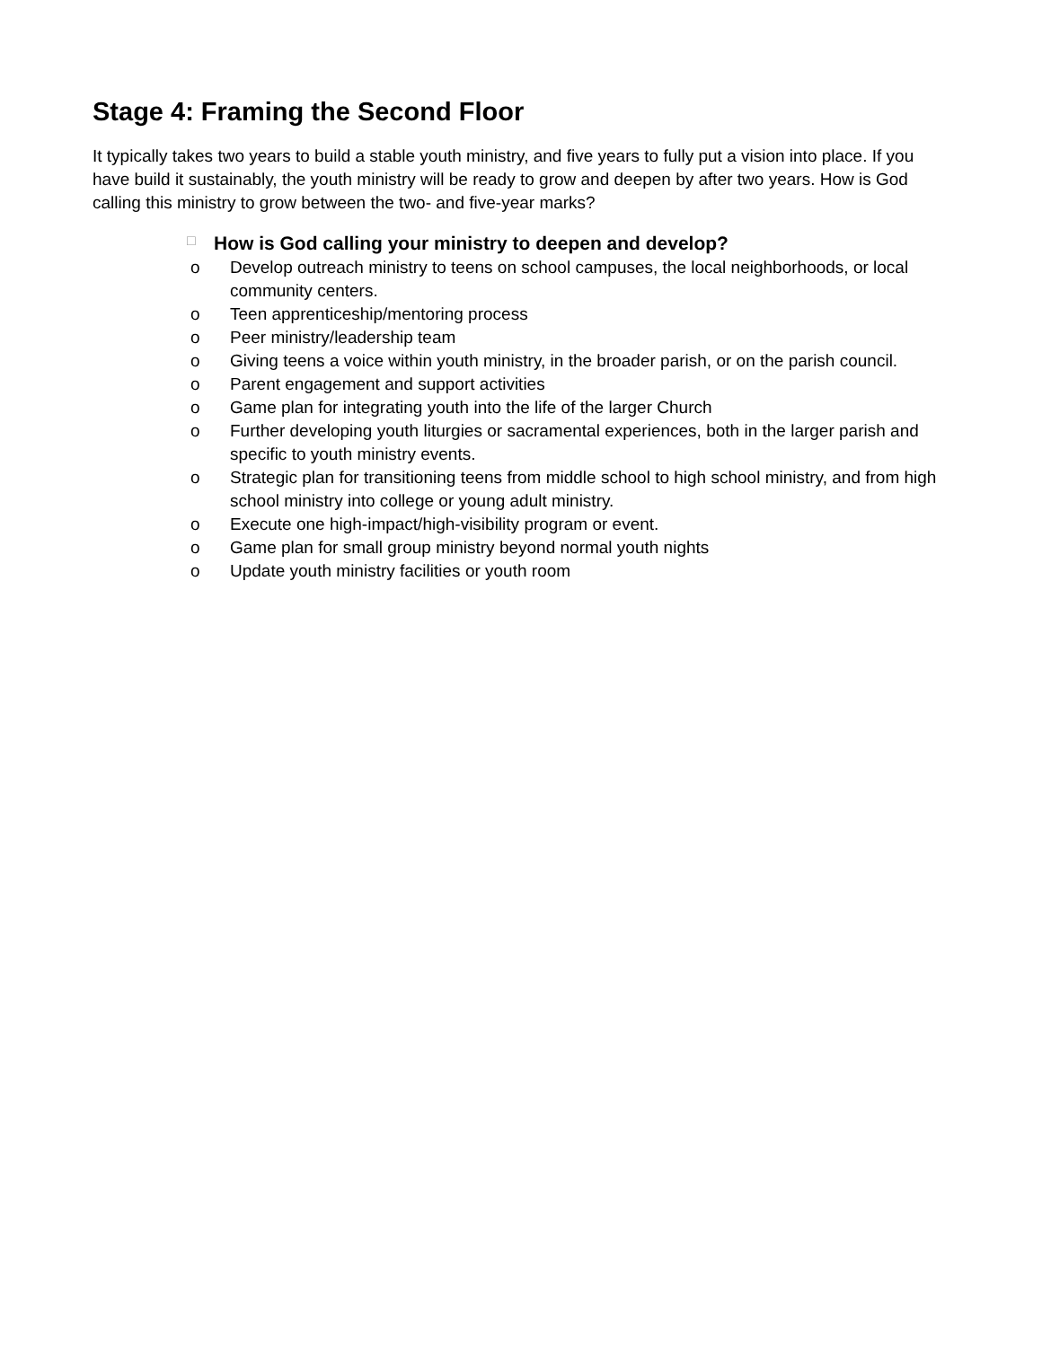Stage 4: Framing the Second Floor
It typically takes two years to build a stable youth ministry, and five years to fully put a vision into place. If you have build it sustainably, the youth ministry will be ready to grow and deepen by after two years. How is God calling this ministry to grow between the two- and five-year marks?
□ How is God calling your ministry to deepen and develop?
o Develop outreach ministry to teens on school campuses, the local neighborhoods, or local community centers.
o Teen apprenticeship/mentoring process
o Peer ministry/leadership team
o Giving teens a voice within youth ministry, in the broader parish, or on the parish council.
o Parent engagement and support activities
o Game plan for integrating youth into the life of the larger Church
o Further developing youth liturgies or sacramental experiences, both in the larger parish and specific to youth ministry events.
o Strategic plan for transitioning teens from middle school to high school ministry, and from high school ministry into college or young adult ministry.
o Execute one high-impact/high-visibility program or event.
o Game plan for small group ministry beyond normal youth nights
o Update youth ministry facilities or youth room